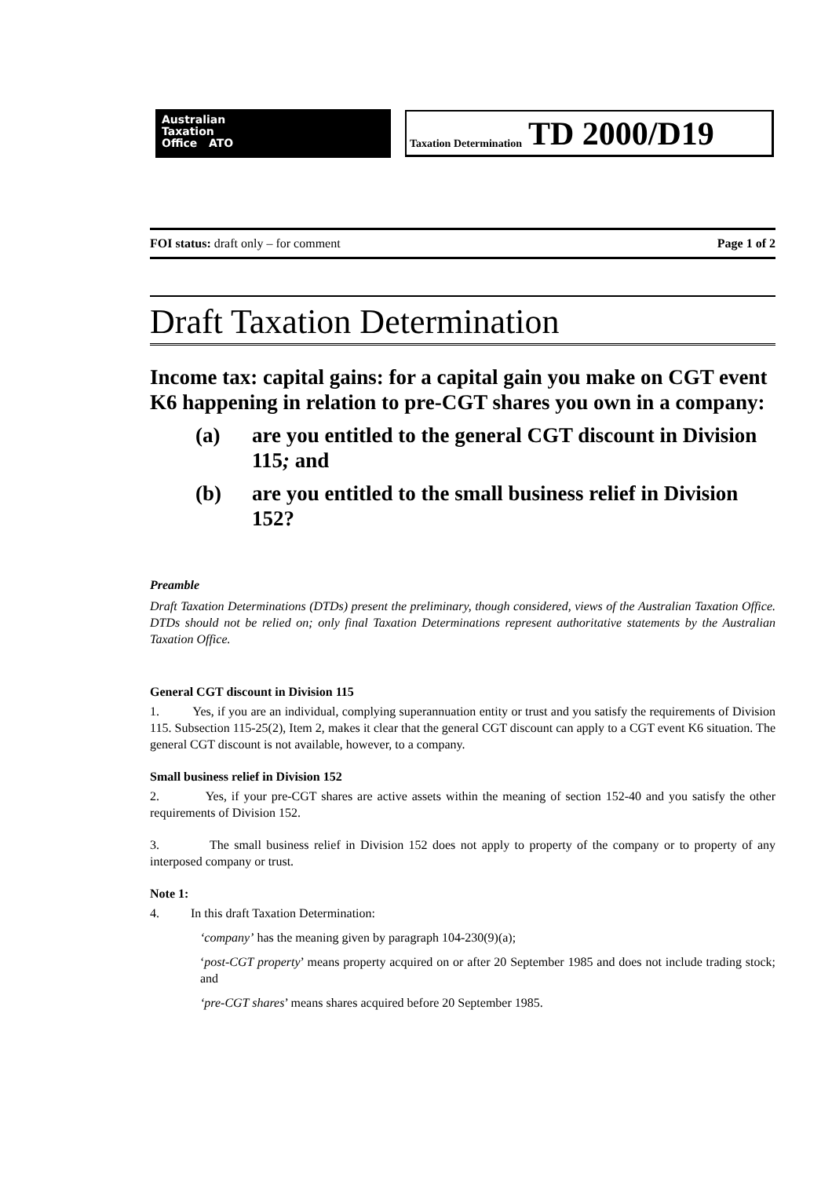Australian
Taxation
Office ATO
Taxation Determination TD 2000/D19
FOI status: draft only – for comment Page 1 of 2
Draft Taxation Determination
Income tax: capital gains: for a capital gain you make on CGT event K6 happening in relation to pre-CGT shares you own in a company:
(a) are you entitled to the general CGT discount in Division 115; and
(b) are you entitled to the small business relief in Division 152?
Preamble
Draft Taxation Determinations (DTDs) present the preliminary, though considered, views of the Australian Taxation Office. DTDs should not be relied on; only final Taxation Determinations represent authoritative statements by the Australian Taxation Office.
General CGT discount in Division 115
1. Yes, if you are an individual, complying superannuation entity or trust and you satisfy the requirements of Division 115. Subsection 115-25(2), Item 2, makes it clear that the general CGT discount can apply to a CGT event K6 situation. The general CGT discount is not available, however, to a company.
Small business relief in Division 152
2. Yes, if your pre-CGT shares are active assets within the meaning of section 152-40 and you satisfy the other requirements of Division 152.
3. The small business relief in Division 152 does not apply to property of the company or to property of any interposed company or trust.
Note 1:
4. In this draft Taxation Determination:
‘company’ has the meaning given by paragraph 104-230(9)(a);
‘post-CGT property’ means property acquired on or after 20 September 1985 and does not include trading stock; and
‘pre-CGT shares’ means shares acquired before 20 September 1985.